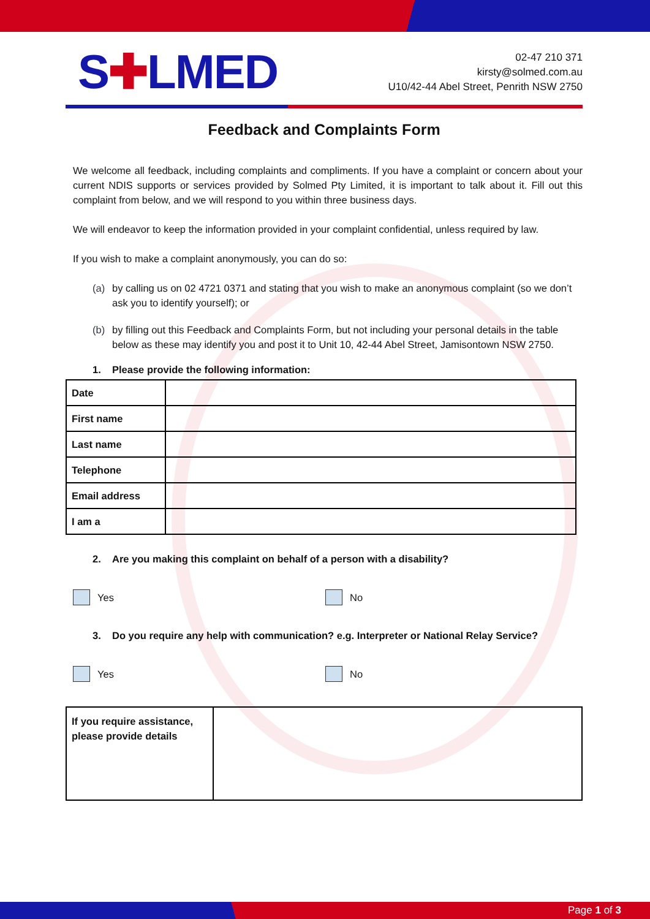S✚LMED
02-47 210 371
kirsty@solmed.com.au
U10/42-44 Abel Street, Penrith NSW 2750
Feedback and Complaints Form
We welcome all feedback, including complaints and compliments. If you have a complaint or concern about your current NDIS supports or services provided by Solmed Pty Limited, it is important to talk about it. Fill out this complaint from below, and we will respond to you within three business days.
We will endeavor to keep the information provided in your complaint confidential, unless required by law.
If you wish to make a complaint anonymously, you can do so:
(a) by calling us on 02 4721 0371 and stating that you wish to make an anonymous complaint (so we don’t ask you to identify yourself); or
(b) by filling out this Feedback and Complaints Form, but not including your personal details in the table below as these may identify you and post it to Unit 10, 42-44 Abel Street, Jamisontown NSW 2750.
1. Please provide the following information:
| Date | |
| First name | |
| Last name | |
| Telephone | |
| Email address | |
| I am a | |
2. Are you making this complaint on behalf of a person with a disability?
Yes No
3. Do you require any help with communication? e.g. Interpreter or National Relay Service?
Yes No
| If you require assistance, please provide details | |
Page 1 of 3